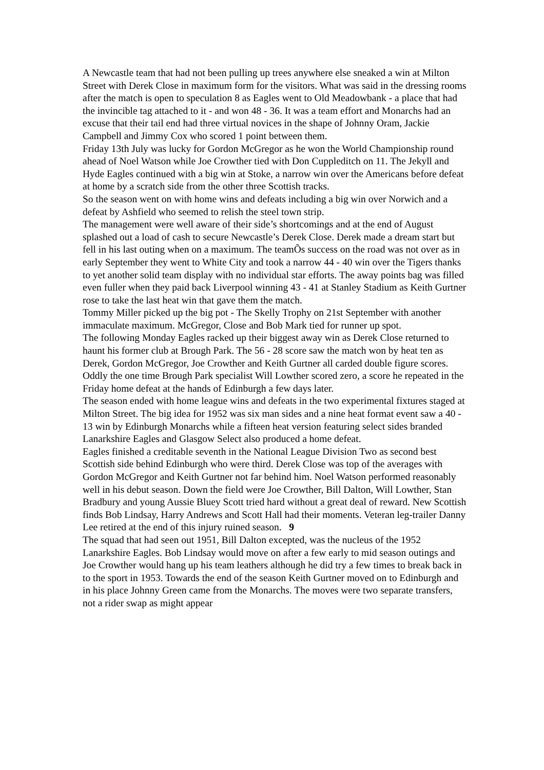A Newcastle team that had not been pulling up trees anywhere else sneaked a win at Milton Street with Derek Close in maximum form for the visitors. What was said in the dressing rooms after the match is open to speculation 8 as Eagles went to Old Meadowbank - a place that had the invincible tag attached to it - and won 48 - 36. It was a team effort and Monarchs had an excuse that their tail end had three virtual novices in the shape of Johnny Oram, Jackie Campbell and Jimmy Cox who scored 1 point between them.
Friday 13th July was lucky for Gordon McGregor as he won the World Championship round ahead of Noel Watson while Joe Crowther tied with Don Cuppleditch on 11. The Jekyll and Hyde Eagles continued with a big win at Stoke, a narrow win over the Americans before defeat at home by a scratch side from the other three Scottish tracks.
So the season went on with home wins and defeats including a big win over Norwich and a defeat by Ashfield who seemed to relish the steel town strip.
The management were well aware of their side’s shortcomings and at the end of August splashed out a load of cash to secure Newcastle’s Derek Close. Derek made a dream start but fell in his last outing when on a maximum. The teamÕs success on the road was not over as in early September they went to White City and took a narrow 44 - 40 win over the Tigers thanks to yet another solid team display with no individual star efforts. The away points bag was filled even fuller when they paid back Liverpool winning 43 - 41 at Stanley Stadium as Keith Gurtner rose to take the last heat win that gave them the match.
Tommy Miller picked up the big pot - The Skelly Trophy on 21st September with another immaculate maximum. McGregor, Close and Bob Mark tied for runner up spot.
The following Monday Eagles racked up their biggest away win as Derek Close returned to haunt his former club at Brough Park. The 56 - 28 score saw the match won by heat ten as Derek, Gordon McGregor, Joe Crowther and Keith Gurtner all carded double figure scores. Oddly the one time Brough Park specialist Will Lowther scored zero, a score he repeated in the Friday home defeat at the hands of Edinburgh a few days later.
The season ended with home league wins and defeats in the two experimental fixtures staged at Milton Street. The big idea for 1952 was six man sides and a nine heat format event saw a 40 - 13 win by Edinburgh Monarchs while a fifteen heat version featuring select sides branded Lanarkshire Eagles and Glasgow Select also produced a home defeat.
Eagles finished a creditable seventh in the National League Division Two as second best Scottish side behind Edinburgh who were third. Derek Close was top of the averages with Gordon McGregor and Keith Gurtner not far behind him. Noel Watson performed reasonably well in his debut season. Down the field were Joe Crowther, Bill Dalton, Will Lowther, Stan Bradbury and young Aussie Bluey Scott tried hard without a great deal of reward. New Scottish finds Bob Lindsay, Harry Andrews and Scott Hall had their moments. Veteran leg-trailer Danny Lee retired at the end of this injury ruined season. 9
The squad that had seen out 1951, Bill Dalton excepted, was the nucleus of the 1952 Lanarkshire Eagles. Bob Lindsay would move on after a few early to mid season outings and Joe Crowther would hang up his team leathers although he did try a few times to break back in to the sport in 1953. Towards the end of the season Keith Gurtner moved on to Edinburgh and in his place Johnny Green came from the Monarchs. The moves were two separate transfers, not a rider swap as might appear